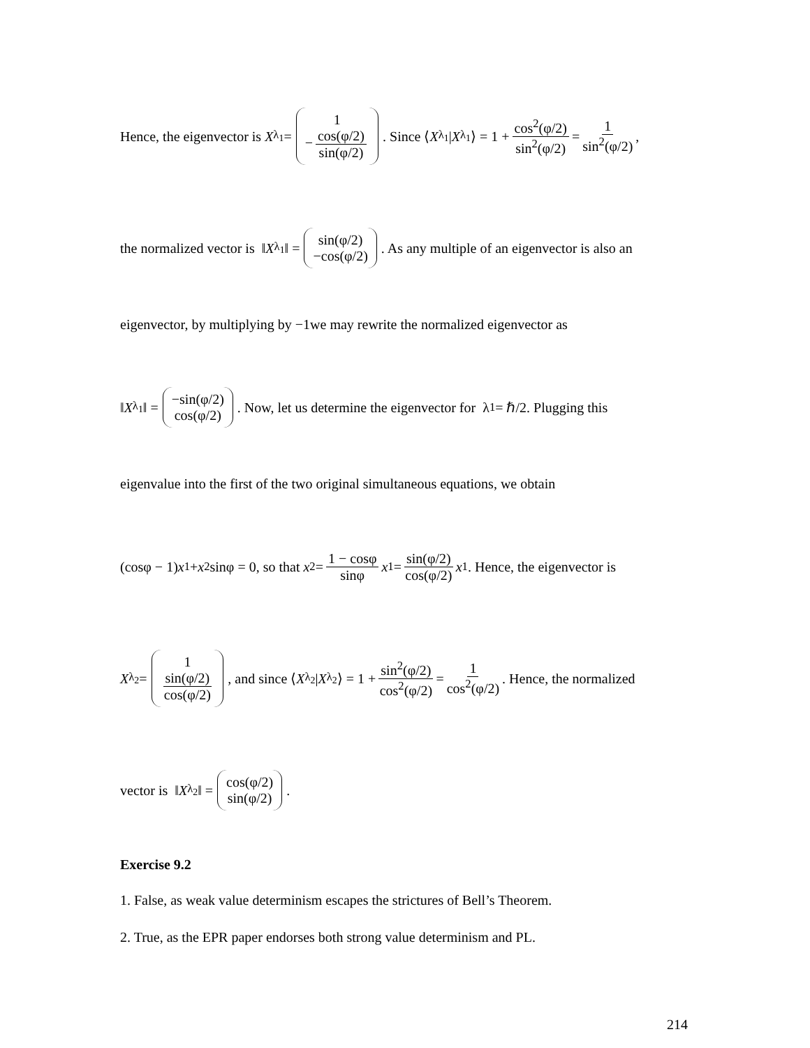Hence, the eigenvector is X<sub>λ<sub>1</sub></sub> = 1 − cos(φ/2) sin(φ/2). Since ⟨ X<sub>λ<sub>1</sub></sub> | X<sub>λ<sub>1</sub></sub>⟩ = 1 + cos<sup>2</sup>(φ/2) sin<sup>2</sup>(φ/2) = 1 sin<sup>2</sup>(φ/2),
the normalized vector is ‖ X<sub>λ<sub>1</sub></sub>‖ = sin(φ/2) −cos(φ/2). As any multiple of an eigenvector is also an
eigenvector, by multiplying by −1we may rewrite the normalized eigenvector as
‖ X<sub>λ<sub>1</sub></sub>‖ = −sin(φ/2) cos(φ/2). Now, let us determine the eigenvector for λ<sub>1</sub> = ℏ/2. Plugging this
eigenvalue into the first of the two original simultaneous equations, we obtain
(cosφ − 1) x<sub>1</sub> + x<sub>2</sub> sinφ = 0, so that x<sub>2</sub> = 1 − cosφ sinφ x<sub>1</sub> = sin(φ/2) cos(φ/2) x<sub>1</sub>. Hence, the eigenvector is
X<sub>λ<sub>2</sub></sub> = 1 sin(φ/2) cos(φ/2), and since ⟨ X<sub>λ<sub>2</sub></sub> | X<sub>λ<sub>2</sub></sub>⟩ = 1 + sin<sup>2</sup>(φ/2) cos<sup>2</sup>(φ/2) = 1 cos<sup>2</sup>(φ/2). Hence, the normalized
vector is ‖ X<sub>λ<sub>2</sub></sub>‖ = cos(φ/2) sin(φ/2).
Exercise 9.2
1. False, as weak value determinism escapes the strictures of Bell’s Theorem.
2. True, as the EPR paper endorses both strong value determinism and PL.
214